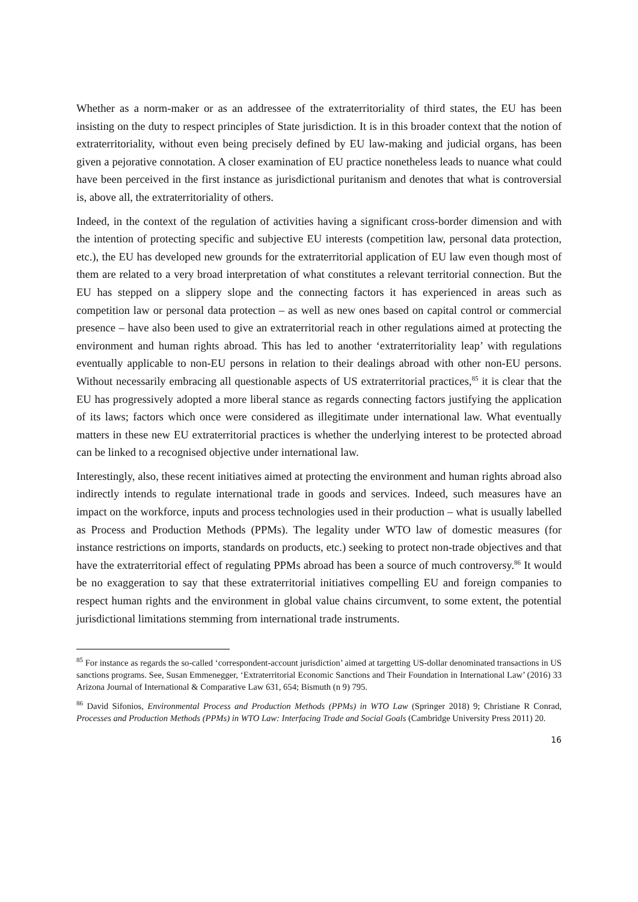Whether as a norm-maker or as an addressee of the extraterritoriality of third states, the EU has been insisting on the duty to respect principles of State jurisdiction. It is in this broader context that the notion of extraterritoriality, without even being precisely defined by EU law-making and judicial organs, has been given a pejorative connotation. A closer examination of EU practice nonetheless leads to nuance what could have been perceived in the first instance as jurisdictional puritanism and denotes that what is controversial is, above all, the extraterritoriality of others.
Indeed, in the context of the regulation of activities having a significant cross-border dimension and with the intention of protecting specific and subjective EU interests (competition law, personal data protection, etc.), the EU has developed new grounds for the extraterritorial application of EU law even though most of them are related to a very broad interpretation of what constitutes a relevant territorial connection. But the EU has stepped on a slippery slope and the connecting factors it has experienced in areas such as competition law or personal data protection – as well as new ones based on capital control or commercial presence – have also been used to give an extraterritorial reach in other regulations aimed at protecting the environment and human rights abroad. This has led to another ‘extraterritoriality leap’ with regulations eventually applicable to non-EU persons in relation to their dealings abroad with other non-EU persons. Without necessarily embracing all questionable aspects of US extraterritorial practices,<sup>85</sup> it is clear that the EU has progressively adopted a more liberal stance as regards connecting factors justifying the application of its laws; factors which once were considered as illegitimate under international law. What eventually matters in these new EU extraterritorial practices is whether the underlying interest to be protected abroad can be linked to a recognised objective under international law.
Interestingly, also, these recent initiatives aimed at protecting the environment and human rights abroad also indirectly intends to regulate international trade in goods and services. Indeed, such measures have an impact on the workforce, inputs and process technologies used in their production – what is usually labelled as Process and Production Methods (PPMs). The legality under WTO law of domestic measures (for instance restrictions on imports, standards on products, etc.) seeking to protect non-trade objectives and that have the extraterritorial effect of regulating PPMs abroad has been a source of much controversy.<sup>86</sup> It would be no exaggeration to say that these extraterritorial initiatives compelling EU and foreign companies to respect human rights and the environment in global value chains circumvent, to some extent, the potential jurisdictional limitations stemming from international trade instruments.
<sup>85</sup> For instance as regards the so-called ‘correspondent-account jurisdiction’ aimed at targetting US-dollar denominated transactions in US sanctions programs. See, Susan Emmenegger, ‘Extraterritorial Economic Sanctions and Their Foundation in International Law’ (2016) 33 Arizona Journal of International & Comparative Law 631, 654; Bismuth (n 9) 795.
<sup>86</sup> David Sifonios, Environmental Process and Production Methods (PPMs) in WTO Law (Springer 2018) 9; Christiane R Conrad, Processes and Production Methods (PPMs) in WTO Law: Interfacing Trade and Social Goals (Cambridge University Press 2011) 20.
16